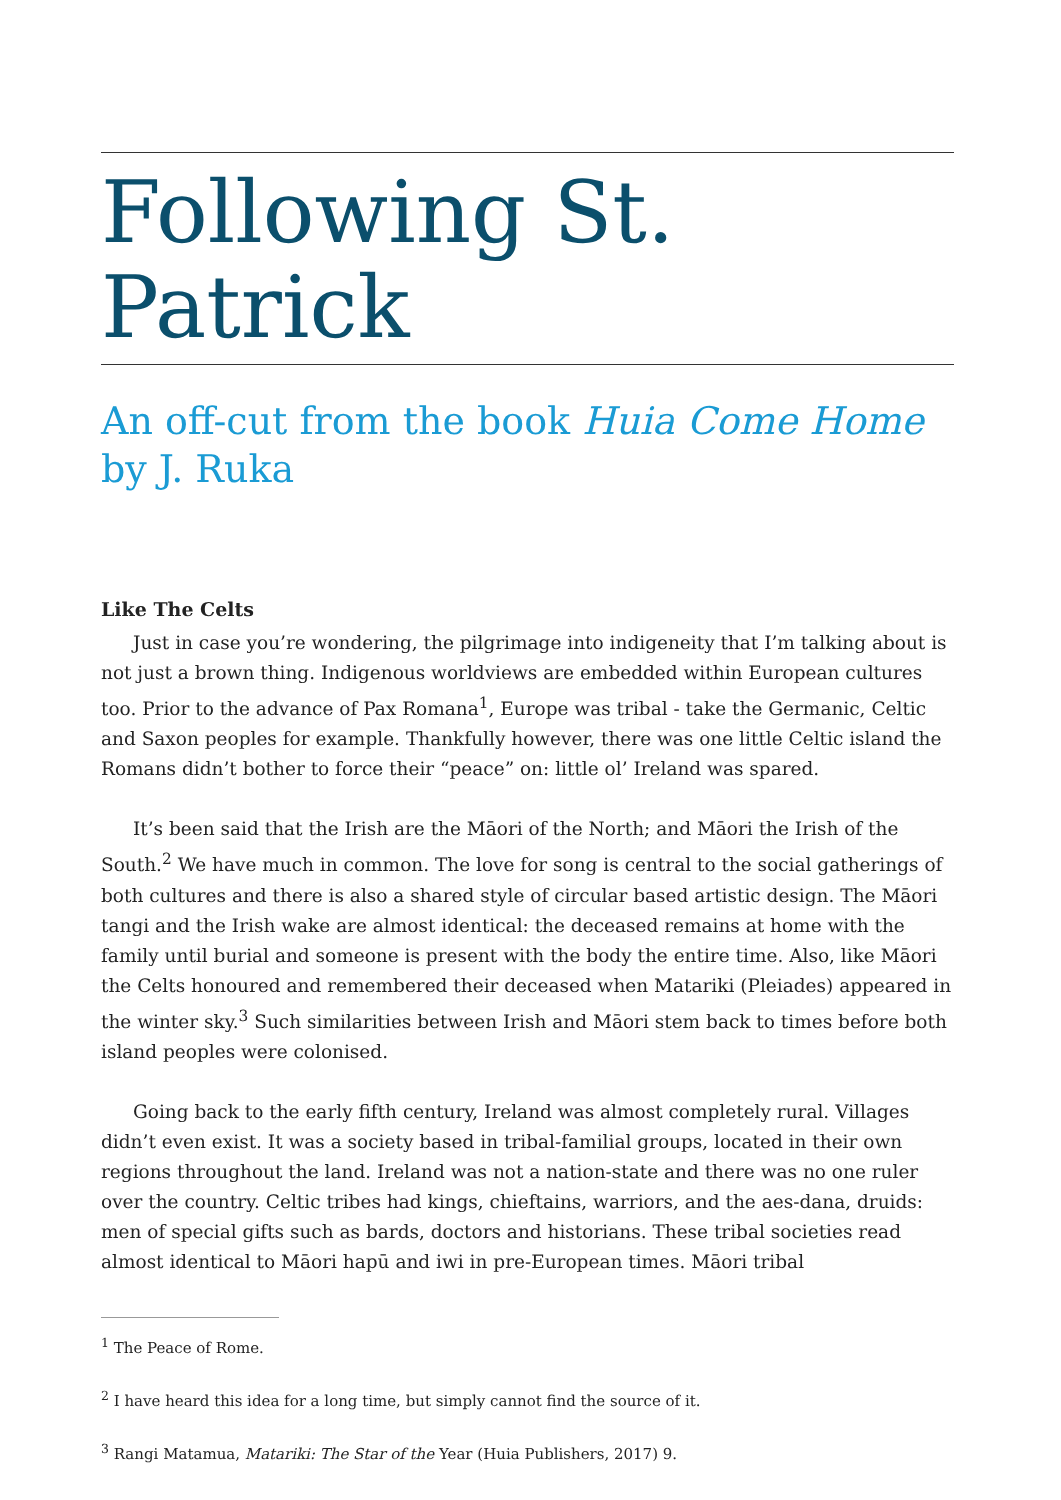Following St. Patrick
An off-cut from the book Huia Come Home by J. Ruka
Like The Celts
Just in case you’re wondering, the pilgrimage into indigeneity that I’m talking about is not just a brown thing. Indigenous worldviews are embedded within European cultures too. Prior to the advance of Pax Romana<sup>1</sup>, Europe was tribal - take the Germanic, Celtic and Saxon peoples for example. Thankfully however, there was one little Celtic island the Romans didn’t bother to force their “peace” on: little ol’ Ireland was spared.
It’s been said that the Irish are the Māori of the North; and Māori the Irish of the South.<sup>2</sup> We have much in common. The love for song is central to the social gatherings of both cultures and there is also a shared style of circular based artistic design. The Māori tangi and the Irish wake are almost identical: the deceased remains at home with the family until burial and someone is present with the body the entire time. Also, like Māori the Celts honoured and remembered their deceased when Matariki (Pleiades) appeared in the winter sky.<sup>3</sup> Such similarities between Irish and Māori stem back to times before both island peoples were colonised.
Going back to the early fifth century, Ireland was almost completely rural. Villages didn’t even exist. It was a society based in tribal-familial groups, located in their own regions throughout the land. Ireland was not a nation-state and there was no one ruler over the country. Celtic tribes had kings, chieftains, warriors, and the aes-dana, druids: men of special gifts such as bards, doctors and historians. These tribal societies read almost identical to Māori hapū and iwi in pre-European times. Māori tribal
<sup>1</sup> The Peace of Rome.
<sup>2</sup> I have heard this idea for a long time, but simply cannot find the source of it.
<sup>3</sup> Rangi Matamua, Matariki: The Star of the Year (Huia Publishers, 2017) 9.